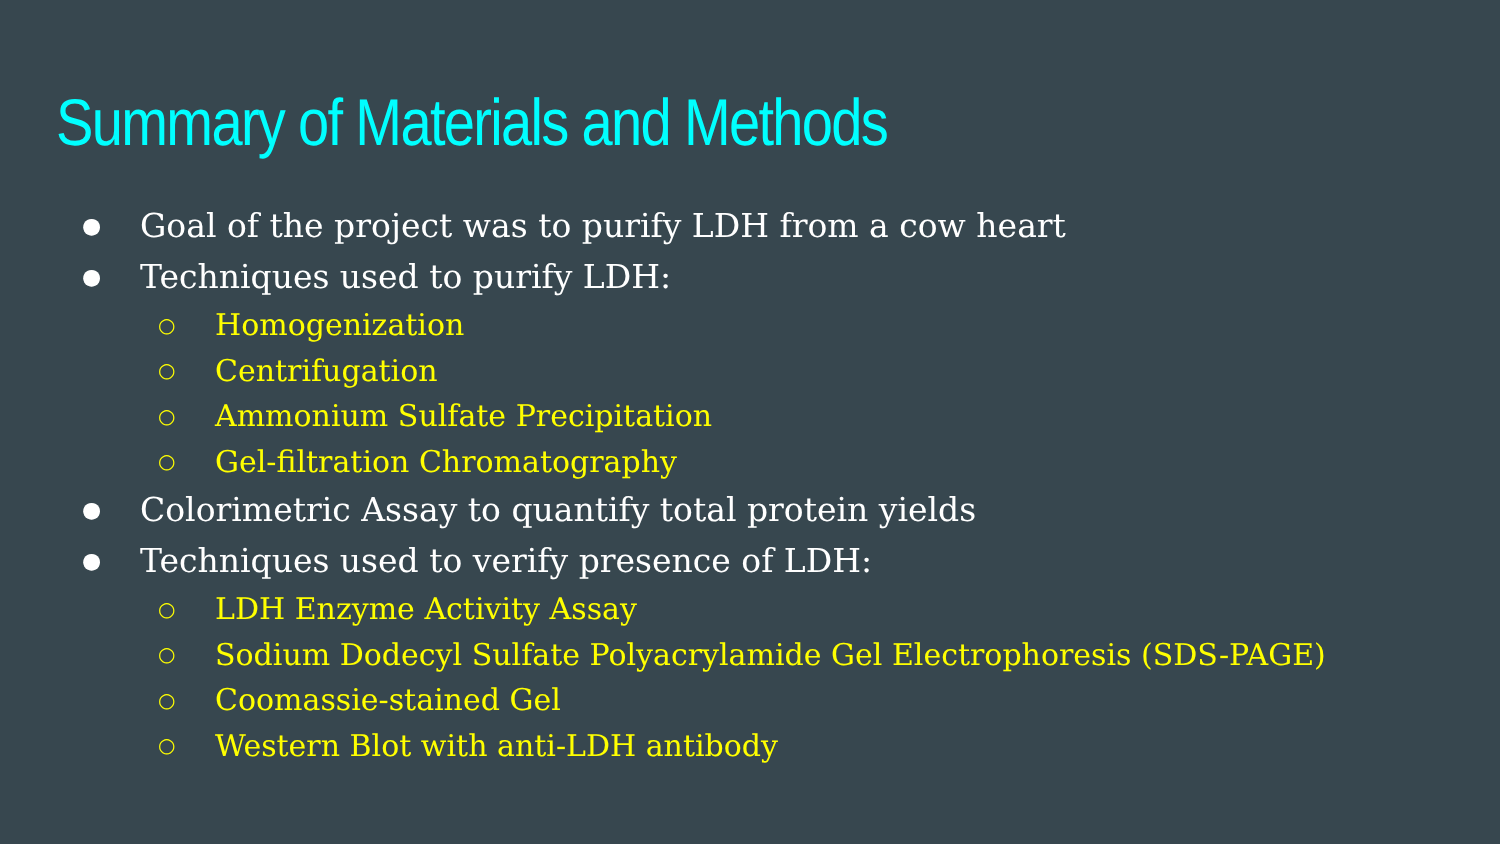Summary of Materials and Methods
● Goal of the project was to purify LDH from a cow heart
● Techniques used to purify LDH:
○ Homogenization
○ Centrifugation
○ Ammonium Sulfate Precipitation
○ Gel-filtration Chromatography
● Colorimetric Assay to quantify total protein yields
● Techniques used to verify presence of LDH:
○ LDH Enzyme Activity Assay
○ Sodium Dodecyl Sulfate Polyacrylamide Gel Electrophoresis (SDS-PAGE)
○ Coomassie-stained Gel
○ Western Blot with anti-LDH antibody